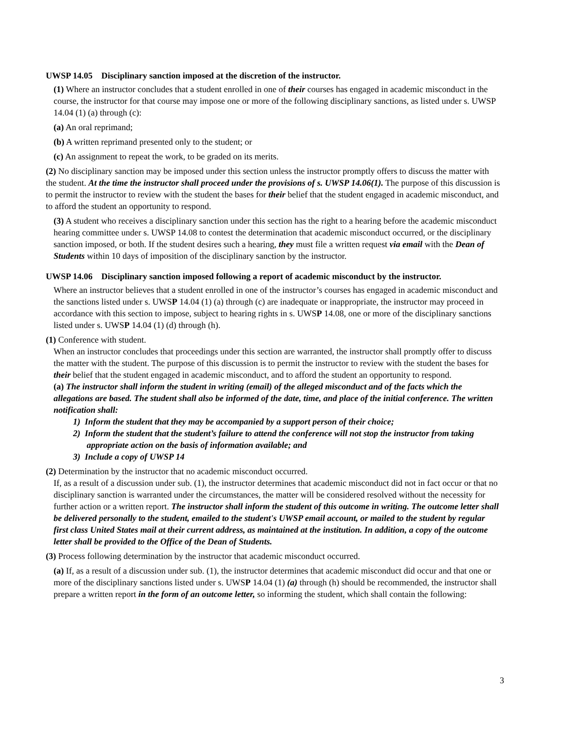UWSP 14.05 Disciplinary sanction imposed at the discretion of the instructor.
(1) Where an instructor concludes that a student enrolled in one of their courses has engaged in academic misconduct in the course, the instructor for that course may impose one or more of the following disciplinary sanctions, as listed under s. UWSP 14.04 (1) (a) through (c):
(a) An oral reprimand;
(b) A written reprimand presented only to the student; or
(c) An assignment to repeat the work, to be graded on its merits.
(2) No disciplinary sanction may be imposed under this section unless the instructor promptly offers to discuss the matter with the student. At the time the instructor shall proceed under the provisions of s. UWSP 14.06(1). The purpose of this discussion is to permit the instructor to review with the student the bases for their belief that the student engaged in academic misconduct, and to afford the student an opportunity to respond.
(3) A student who receives a disciplinary sanction under this section has the right to a hearing before the academic misconduct hearing committee under s. UWSP 14.08 to contest the determination that academic misconduct occurred, or the disciplinary sanction imposed, or both. If the student desires such a hearing, they must file a written request via email with the Dean of Students within 10 days of imposition of the disciplinary sanction by the instructor.
UWSP 14.06 Disciplinary sanction imposed following a report of academic misconduct by the instructor.
Where an instructor believes that a student enrolled in one of the instructor’s courses has engaged in academic misconduct and the sanctions listed under s. UWSP 14.04 (1) (a) through (c) are inadequate or inappropriate, the instructor may proceed in accordance with this section to impose, subject to hearing rights in s. UWSP 14.08, one or more of the disciplinary sanctions listed under s. UWSP 14.04 (1) (d) through (h).
(1) Conference with student.
When an instructor concludes that proceedings under this section are warranted, the instructor shall promptly offer to discuss the matter with the student. The purpose of this discussion is to permit the instructor to review with the student the bases for their belief that the student engaged in academic misconduct, and to afford the student an opportunity to respond.
(a) The instructor shall inform the student in writing (email) of the alleged misconduct and of the facts which the allegations are based. The student shall also be informed of the date, time, and place of the initial conference. The written notification shall:
1) Inform the student that they may be accompanied by a support person of their choice;
2) Inform the student that the student’s failure to attend the conference will not stop the instructor from taking appropriate action on the basis of information available; and
3) Include a copy of UWSP 14
(2) Determination by the instructor that no academic misconduct occurred.
If, as a result of a discussion under sub. (1), the instructor determines that academic misconduct did not in fact occur or that no disciplinary sanction is warranted under the circumstances, the matter will be considered resolved without the necessity for further action or a written report. The instructor shall inform the student of this outcome in writing. The outcome letter shall be delivered personally to the student, emailed to the student's UWSP email account, or mailed to the student by regular first class United States mail at their current address, as maintained at the institution. In addition, a copy of the outcome letter shall be provided to the Office of the Dean of Students.
(3) Process following determination by the instructor that academic misconduct occurred.
(a) If, as a result of a discussion under sub. (1), the instructor determines that academic misconduct did occur and that one or more of the disciplinary sanctions listed under s. UWSP 14.04 (1) (a) through (h) should be recommended, the instructor shall prepare a written report in the form of an outcome letter, so informing the student, which shall contain the following:
3